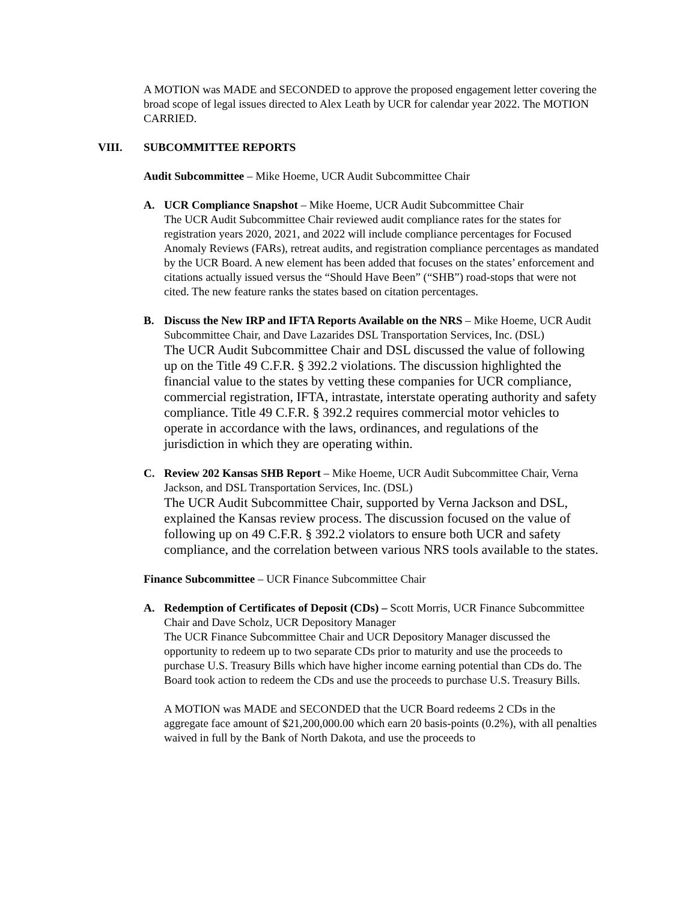A MOTION was MADE and SECONDED to approve the proposed engagement letter covering the broad scope of legal issues directed to Alex Leath by UCR for calendar year 2022. The MOTION CARRIED.
VIII. SUBCOMMITTEE REPORTS
Audit Subcommittee – Mike Hoeme, UCR Audit Subcommittee Chair
A. UCR Compliance Snapshot – Mike Hoeme, UCR Audit Subcommittee Chair
The UCR Audit Subcommittee Chair reviewed audit compliance rates for the states for registration years 2020, 2021, and 2022 will include compliance percentages for Focused Anomaly Reviews (FARs), retreat audits, and registration compliance percentages as mandated by the UCR Board. A new element has been added that focuses on the states’ enforcement and citations actually issued versus the “Should Have Been” (“SHB”) road-stops that were not cited. The new feature ranks the states based on citation percentages.
B. Discuss the New IRP and IFTA Reports Available on the NRS – Mike Hoeme, UCR Audit Subcommittee Chair, and Dave Lazarides DSL Transportation Services, Inc. (DSL)
The UCR Audit Subcommittee Chair and DSL discussed the value of following up on the Title 49 C.F.R. § 392.2 violations. The discussion highlighted the financial value to the states by vetting these companies for UCR compliance, commercial registration, IFTA, intrastate, interstate operating authority and safety compliance. Title 49 C.F.R. § 392.2 requires commercial motor vehicles to operate in accordance with the laws, ordinances, and regulations of the jurisdiction in which they are operating within.
C. Review 202 Kansas SHB Report – Mike Hoeme, UCR Audit Subcommittee Chair, Verna Jackson, and DSL Transportation Services, Inc. (DSL)
The UCR Audit Subcommittee Chair, supported by Verna Jackson and DSL, explained the Kansas review process. The discussion focused on the value of following up on 49 C.F.R. § 392.2 violators to ensure both UCR and safety compliance, and the correlation between various NRS tools available to the states.
Finance Subcommittee – UCR Finance Subcommittee Chair
A. Redemption of Certificates of Deposit (CDs) – Scott Morris, UCR Finance Subcommittee Chair and Dave Scholz, UCR Depository Manager
The UCR Finance Subcommittee Chair and UCR Depository Manager discussed the opportunity to redeem up to two separate CDs prior to maturity and use the proceeds to purchase U.S. Treasury Bills which have higher income earning potential than CDs do. The Board took action to redeem the CDs and use the proceeds to purchase U.S. Treasury Bills.
A MOTION was MADE and SECONDED that the UCR Board redeems 2 CDs in the aggregate face amount of $21,200,000.00 which earn 20 basis-points (0.2%), with all penalties waived in full by the Bank of North Dakota, and use the proceeds to